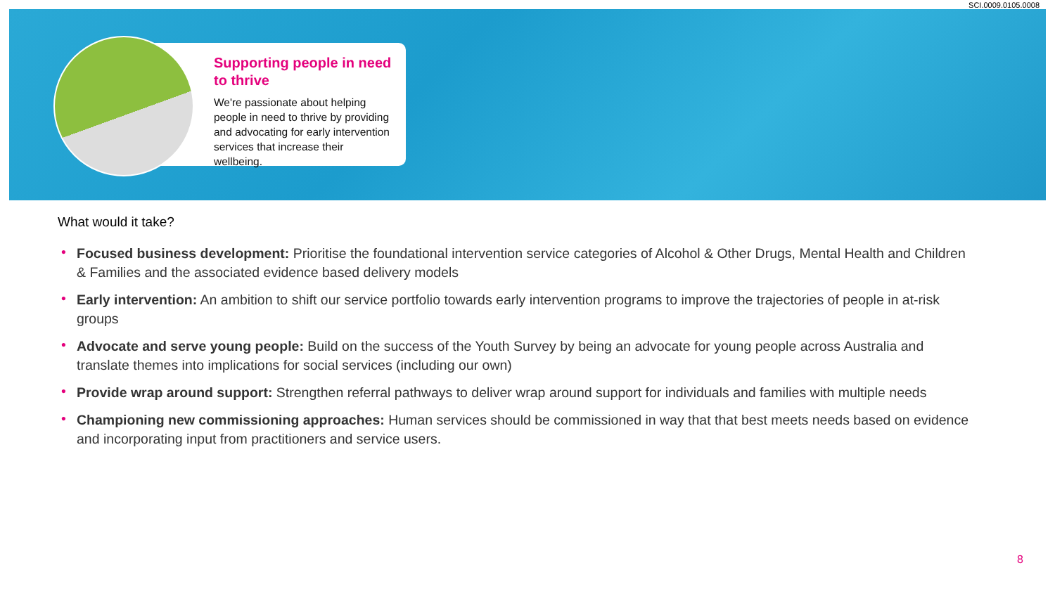SCI.0009.0105.0008
Supporting people in need to thrive
We're passionate about helping people in need to thrive by providing and advocating for early intervention services that increase their wellbeing.
What would it take?
• Focused business development: Prioritise the foundational intervention service categories of Alcohol & Other Drugs, Mental Health and Children & Families and the associated evidence based delivery models
• Early intervention: An ambition to shift our service portfolio towards early intervention programs to improve the trajectories of people in at-risk groups
• Advocate and serve young people: Build on the success of the Youth Survey by being an advocate for young people across Australia and translate themes into implications for social services (including our own)
• Provide wrap around support: Strengthen referral pathways to deliver wrap around support for individuals and families with multiple needs
• Championing new commissioning approaches: Human services should be commissioned in way that that best meets needs based on evidence and incorporating input from practitioners and service users.
8